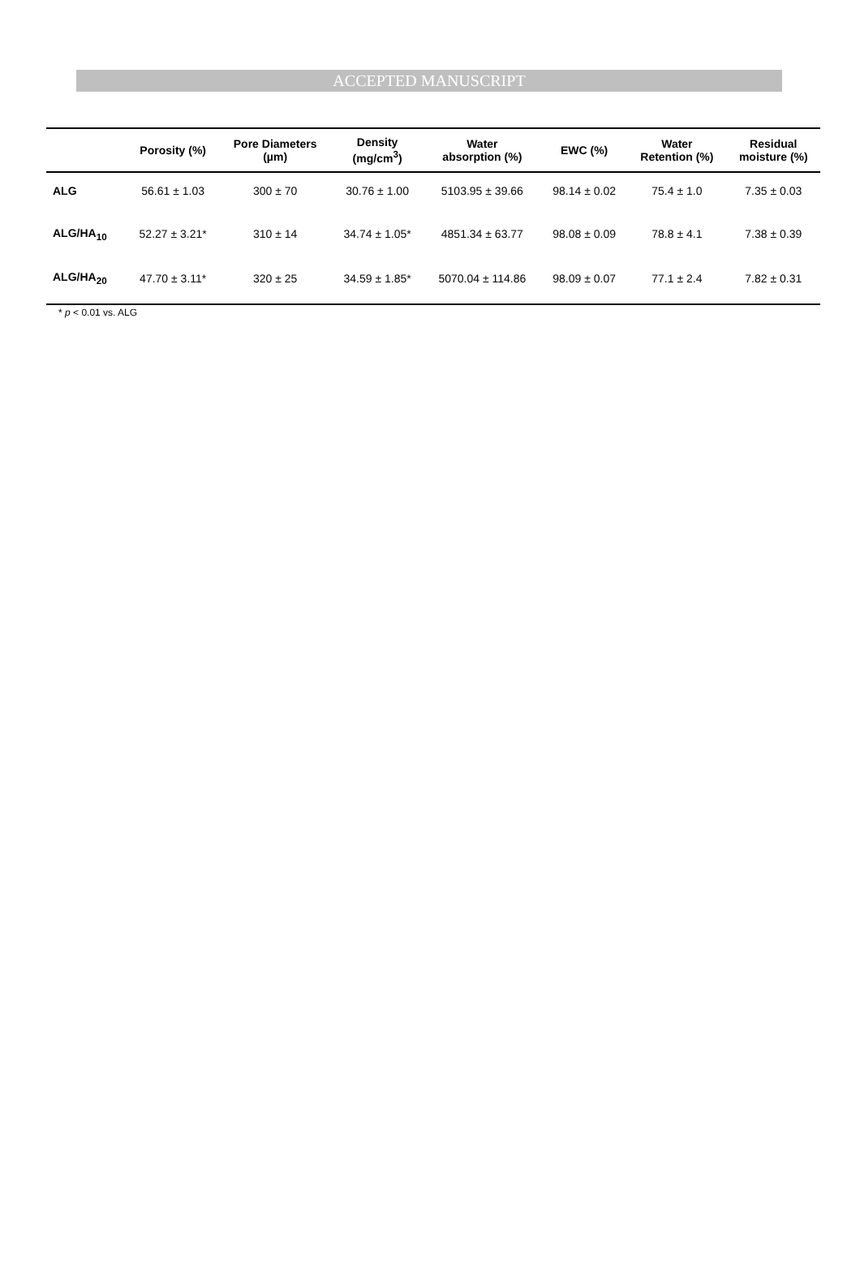ACCEPTED MANUSCRIPT
| | Porosity (%) | Pore Diameters (µm) | Density (mg/cm<sup>3</sup>) | Water absorption (%) | EWC (%) | Water Retention (%) | Residual moisture (%) |
| --- | --- | --- | --- | --- | --- | --- | --- |
| ALG | 56.61 ± 1.03 | 300 ± 70 | 30.76 ± 1.00 | 5103.95 ± 39.66 | 98.14 ± 0.02 | 75.4 ± 1.0 | 7.35 ± 0.03 |
| ALG/HA<sub>10</sub> | 52.27 ± 3.21* | 310 ± 14 | 34.74 ± 1.05* | 4851.34 ± 63.77 | 98.08 ± 0.09 | 78.8 ± 4.1 | 7.38 ± 0.39 |
| ALG/HA<sub>20</sub> | 47.70 ± 3.11* | 320 ± 25 | 34.59 ± 1.85* | 5070.04 ± 114.86 | 98.09 ± 0.07 | 77.1 ± 2.4 | 7.82 ± 0.31 |
* p < 0.01 vs. ALG